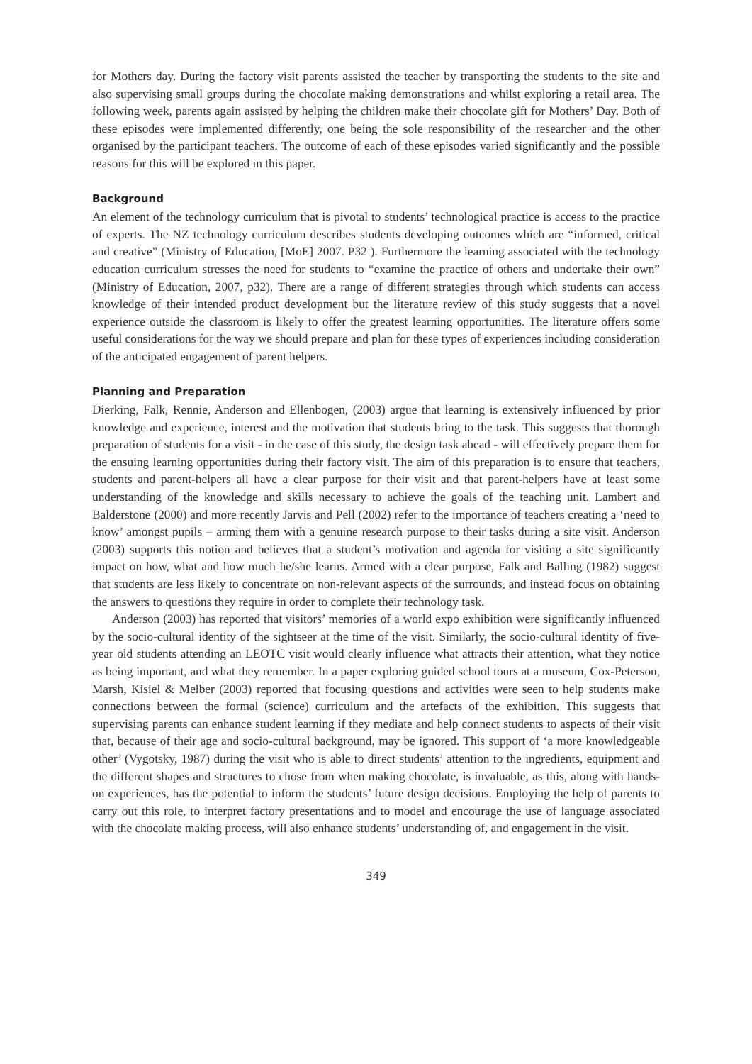for Mothers day. During the factory visit parents assisted the teacher by transporting the students to the site and also supervising small groups during the chocolate making demonstrations and whilst exploring a retail area. The following week, parents again assisted by helping the children make their chocolate gift for Mothers’ Day. Both of these episodes were implemented differently, one being the sole responsibility of the researcher and the other organised by the participant teachers. The outcome of each of these episodes varied significantly and the possible reasons for this will be explored in this paper.
Background
An element of the technology curriculum that is pivotal to students’ technological practice is access to the practice of experts. The NZ technology curriculum describes students developing outcomes which are “informed, critical and creative” (Ministry of Education, [MoE] 2007. P32 ). Furthermore the learning associated with the technology education curriculum stresses the need for students to “examine the practice of others and undertake their own” (Ministry of Education, 2007, p32). There are a range of different strategies through which students can access knowledge of their intended product development but the literature review of this study suggests that a novel experience outside the classroom is likely to offer the greatest learning opportunities. The literature offers some useful considerations for the way we should prepare and plan for these types of experiences including consideration of the anticipated engagement of parent helpers.
Planning and Preparation
Dierking, Falk, Rennie, Anderson and Ellenbogen, (2003) argue that learning is extensively influenced by prior knowledge and experience, interest and the motivation that students bring to the task. This suggests that thorough preparation of students for a visit - in the case of this study, the design task ahead - will effectively prepare them for the ensuing learning opportunities during their factory visit. The aim of this preparation is to ensure that teachers, students and parent-helpers all have a clear purpose for their visit and that parent-helpers have at least some understanding of the knowledge and skills necessary to achieve the goals of the teaching unit. Lambert and Balderstone (2000) and more recently Jarvis and Pell (2002) refer to the importance of teachers creating a ‘need to know’ amongst pupils – arming them with a genuine research purpose to their tasks during a site visit. Anderson (2003) supports this notion and believes that a student’s motivation and agenda for visiting a site significantly impact on how, what and how much he/she learns. Armed with a clear purpose, Falk and Balling (1982) suggest that students are less likely to concentrate on non-relevant aspects of the surrounds, and instead focus on obtaining the answers to questions they require in order to complete their technology task.
Anderson (2003) has reported that visitors’ memories of a world expo exhibition were significantly influenced by the socio-cultural identity of the sightseer at the time of the visit. Similarly, the socio-cultural identity of five-year old students attending an LEOTC visit would clearly influence what attracts their attention, what they notice as being important, and what they remember. In a paper exploring guided school tours at a museum, Cox-Peterson, Marsh, Kisiel & Melber (2003) reported that focusing questions and activities were seen to help students make connections between the formal (science) curriculum and the artefacts of the exhibition. This suggests that supervising parents can enhance student learning if they mediate and help connect students to aspects of their visit that, because of their age and socio-cultural background, may be ignored. This support of ‘a more knowledgeable other’ (Vygotsky, 1987) during the visit who is able to direct students’ attention to the ingredients, equipment and the different shapes and structures to chose from when making chocolate, is invaluable, as this, along with hands-on experiences, has the potential to inform the students’ future design decisions. Employing the help of parents to carry out this role, to interpret factory presentations and to model and encourage the use of language associated with the chocolate making process, will also enhance students’ understanding of, and engagement in the visit.
349